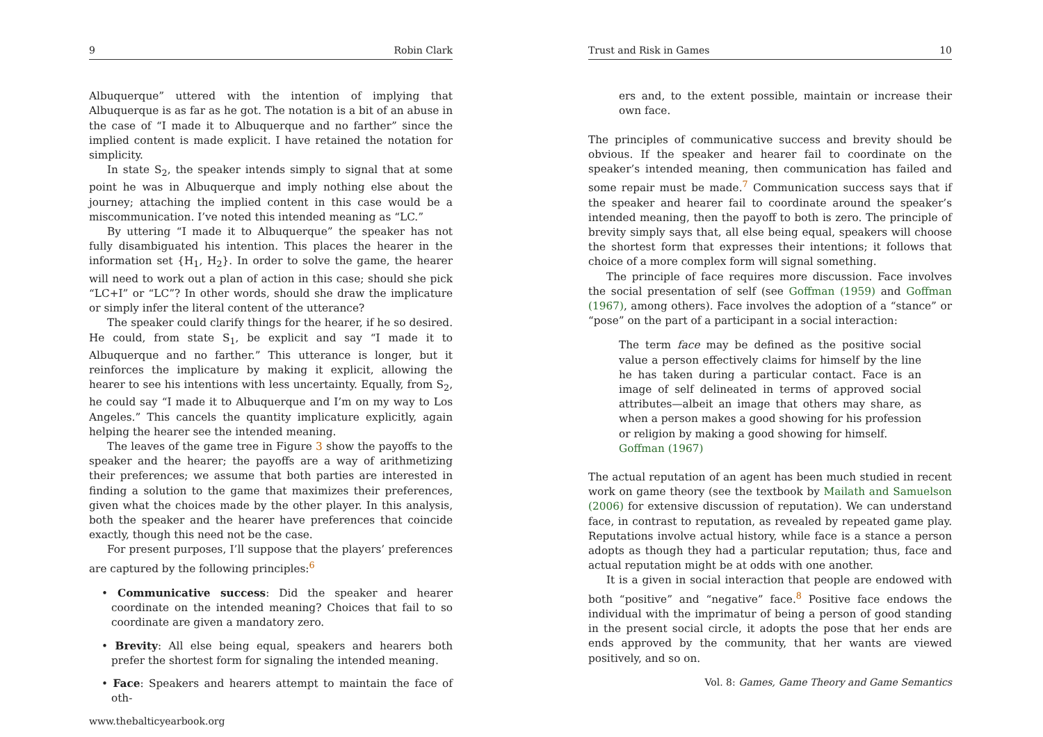9 Robin Clark
Albuquerque” uttered with the intention of implying that Albuquerque is as far as he got. The notation is a bit of an abuse in the case of “I made it to Albuquerque and no farther” since the implied content is made explicit. I have retained the notation for simplicity.
In state S<sub>2</sub>, the speaker intends simply to signal that at some point he was in Albuquerque and imply nothing else about the journey; attaching the implied content in this case would be a miscommunication. I’ve noted this intended meaning as “LC.”
By uttering “I made it to Albuquerque” the speaker has not fully disambiguated his intention. This places the hearer in the information set {H<sub>1</sub>, H<sub>2</sub>}. In order to solve the game, the hearer will need to work out a plan of action in this case; should she pick “LC+I” or “LC”? In other words, should she draw the implicature or simply infer the literal content of the utterance?
The speaker could clarify things for the hearer, if he so desired. He could, from state S<sub>1</sub>, be explicit and say “I made it to Albuquerque and no farther.” This utterance is longer, but it reinforces the implicature by making it explicit, allowing the hearer to see his intentions with less uncertainty. Equally, from S<sub>2</sub>, he could say “I made it to Albuquerque and I’m on my way to Los Angeles.” This cancels the quantity implicature explicitly, again helping the hearer see the intended meaning.
The leaves of the game tree in Figure 3 show the payoffs to the speaker and the hearer; the payoffs are a way of arithmetizing their preferences; we assume that both parties are interested in finding a solution to the game that maximizes their preferences, given what the choices made by the other player. In this analysis, both the speaker and the hearer have preferences that coincide exactly, though this need not be the case.
For present purposes, I’ll suppose that the players’ preferences are captured by the following principles:<sup>6</sup>
• Communicative success: Did the speaker and hearer coordinate on the intended meaning? Choices that fail to so coordinate are given a mandatory zero.
• Brevity: All else being equal, speakers and hearers both prefer the shortest form for signaling the intended meaning.
• Face: Speakers and hearers attempt to maintain the face of oth-
www.thebalticyearbook.org
Trust and Risk in Games 10
ers and, to the extent possible, maintain or increase their own face.
The principles of communicative success and brevity should be obvious. If the speaker and hearer fail to coordinate on the speaker’s intended meaning, then communication has failed and some repair must be made.<sup>7</sup> Communication success says that if the speaker and hearer fail to coordinate around the speaker’s intended meaning, then the payoff to both is zero. The principle of brevity simply says that, all else being equal, speakers will choose the shortest form that expresses their intentions; it follows that choice of a more complex form will signal something.
The principle of face requires more discussion. Face involves the social presentation of self (see Goffman (1959) and Goffman (1967), among others). Face involves the adoption of a “stance” or “pose” on the part of a participant in a social interaction:
The term face may be defined as the positive social value a person effectively claims for himself by the line he has taken during a particular contact. Face is an image of self delineated in terms of approved social attributes—albeit an image that others may share, as when a person makes a good showing for his profession or religion by making a good showing for himself.
Goffman (1967)
The actual reputation of an agent has been much studied in recent work on game theory (see the textbook by Mailath and Samuelson (2006) for extensive discussion of reputation). We can understand face, in contrast to reputation, as revealed by repeated game play. Reputations involve actual history, while face is a stance a person adopts as though they had a particular reputation; thus, face and actual reputation might be at odds with one another.
It is a given in social interaction that people are endowed with both “positive” and “negative” face.<sup>8</sup> Positive face endows the individual with the imprimatur of being a person of good standing in the present social circle, it adopts the pose that her ends are ends approved by the community, that her wants are viewed positively, and so on.
Vol. 8: Games, Game Theory and Game Semantics